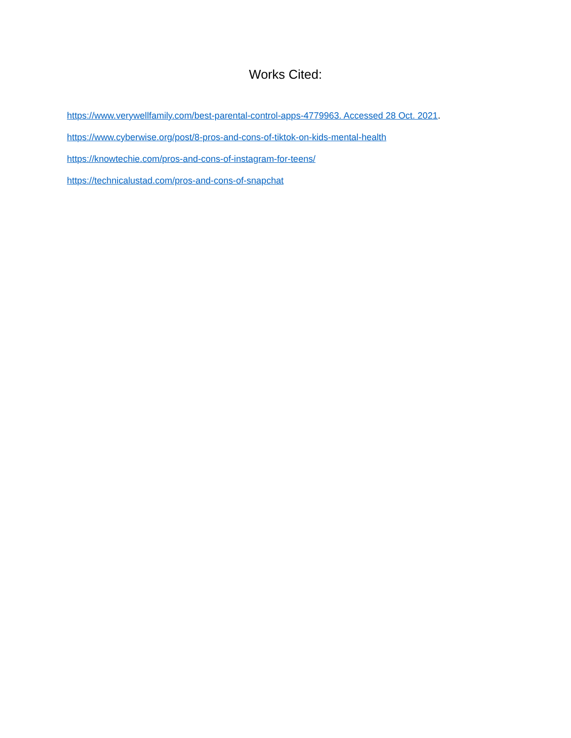Works Cited:
https://www.verywellfamily.com/best-parental-control-apps-4779963. Accessed 28 Oct. 2021.
https://www.cyberwise.org/post/8-pros-and-cons-of-tiktok-on-kids-mental-health
https://knowtechie.com/pros-and-cons-of-instagram-for-teens/
https://technicalustad.com/pros-and-cons-of-snapchat